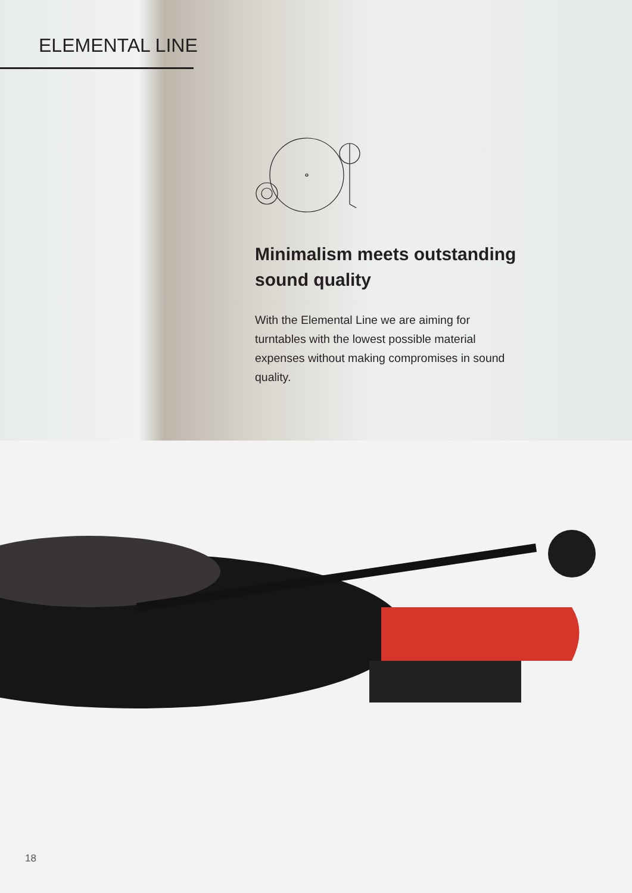ELEMENTAL LINE
Minimalism meets outstanding sound quality
With the Elemental Line we are aiming for turntables with the lowest possible material expenses without making compromises in sound quality.
18